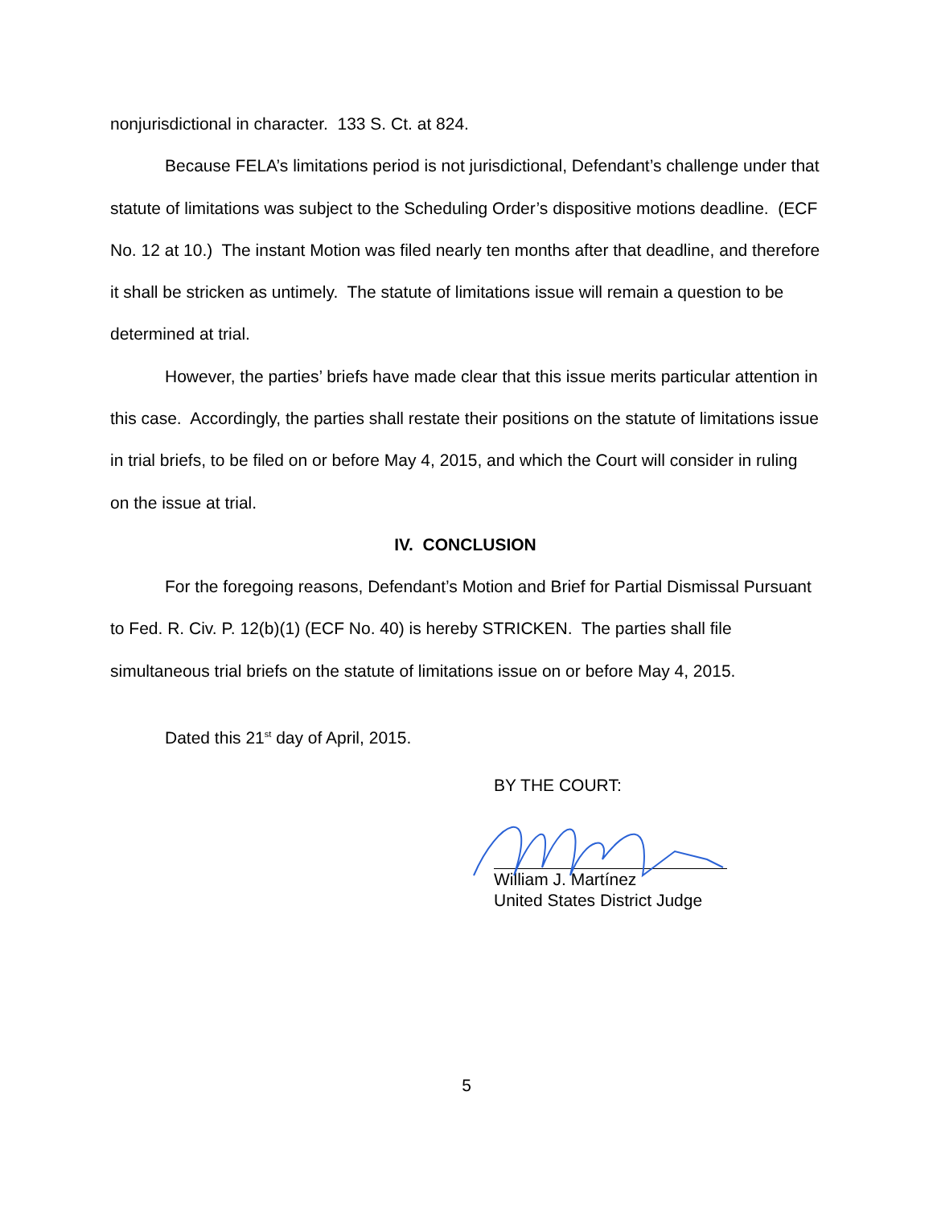nonjurisdictional in character. 133 S. Ct. at 824.
Because FELA’s limitations period is not jurisdictional, Defendant’s challenge under that statute of limitations was subject to the Scheduling Order’s dispositive motions deadline. (ECF No. 12 at 10.) The instant Motion was filed nearly ten months after that deadline, and therefore it shall be stricken as untimely. The statute of limitations issue will remain a question to be determined at trial.
However, the parties’ briefs have made clear that this issue merits particular attention in this case. Accordingly, the parties shall restate their positions on the statute of limitations issue in trial briefs, to be filed on or before May 4, 2015, and which the Court will consider in ruling on the issue at trial.
IV. CONCLUSION
For the foregoing reasons, Defendant’s Motion and Brief for Partial Dismissal Pursuant to Fed. R. Civ. P. 12(b)(1) (ECF No. 40) is hereby STRICKEN. The parties shall file simultaneous trial briefs on the statute of limitations issue on or before May 4, 2015.
Dated this 21<sup>st</sup> day of April, 2015.
BY THE COURT:
William J. Martínez
United States District Judge
5